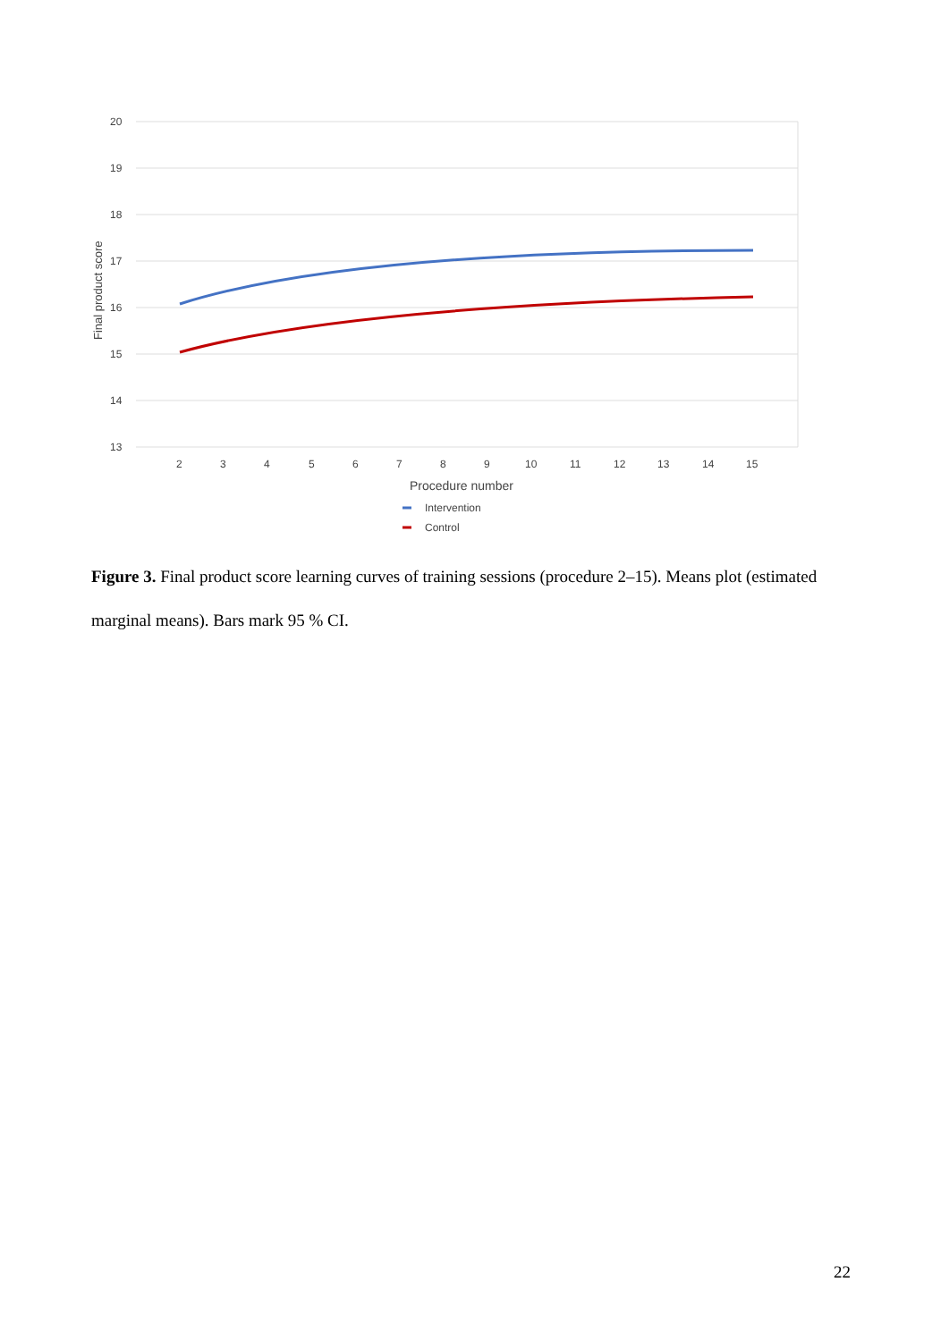20
19
18
17
16
15
14
13
2
3
4
5
6
7
8
9
10
11
12
13
14
15
Procedure number
Final product score
Intervention
Control
Figure 3. Final product score learning curves of training sessions (procedure 2–15). Means plot (estimated marginal means). Bars mark 95 % CI.
22